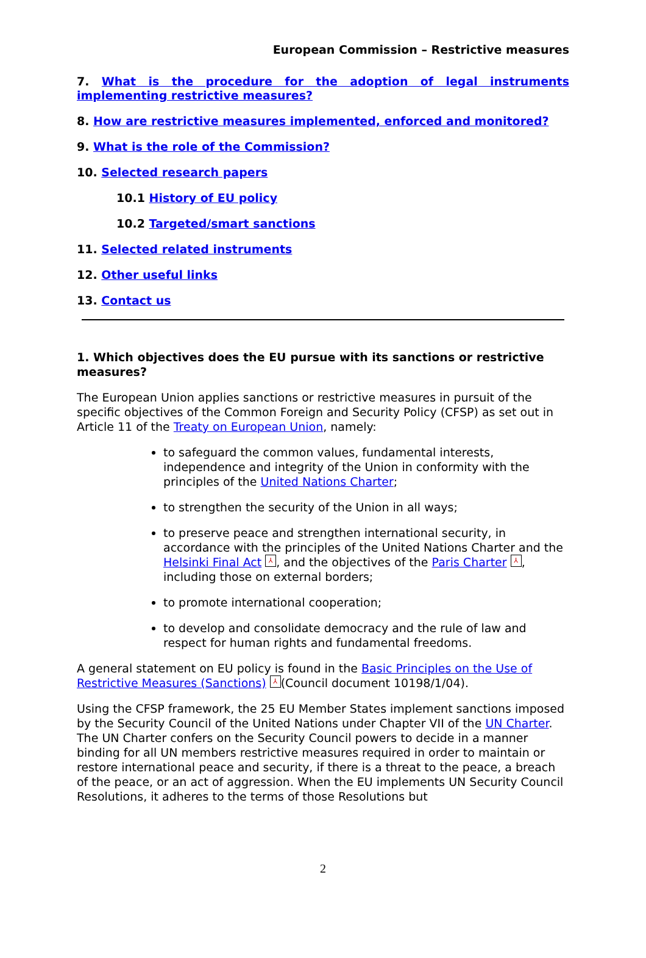European Commission – Restrictive measures
7. What is the procedure for the adoption of legal instruments implementing restrictive measures?
8. How are restrictive measures implemented, enforced and monitored?
9. What is the role of the Commission?
10. Selected research papers
10.1 History of EU policy
10.2 Targeted/smart sanctions
11. Selected related instruments
12. Other useful links
13. Contact us
1. Which objectives does the EU pursue with its sanctions or restrictive measures?
The European Union applies sanctions or restrictive measures in pursuit of the specific objectives of the Common Foreign and Security Policy (CFSP) as set out in Article 11 of the Treaty on European Union, namely:
to safeguard the common values, fundamental interests, independence and integrity of the Union in conformity with the principles of the United Nations Charter;
to strengthen the security of the Union in all ways;
to preserve peace and strengthen international security, in accordance with the principles of the United Nations Charter and the Helsinki Final Act ⅄, and the objectives of the Paris Charter ⅄, including those on external borders;
to promote international cooperation;
to develop and consolidate democracy and the rule of law and respect for human rights and fundamental freedoms.
A general statement on EU policy is found in the Basic Principles on the Use of Restrictive Measures (Sanctions) ⅄ (Council document 10198/1/04).
Using the CFSP framework, the 25 EU Member States implement sanctions imposed by the Security Council of the United Nations under Chapter VII of the UN Charter. The UN Charter confers on the Security Council powers to decide in a manner binding for all UN members restrictive measures required in order to maintain or restore international peace and security, if there is a threat to the peace, a breach of the peace, or an act of aggression. When the EU implements UN Security Council Resolutions, it adheres to the terms of those Resolutions but
2